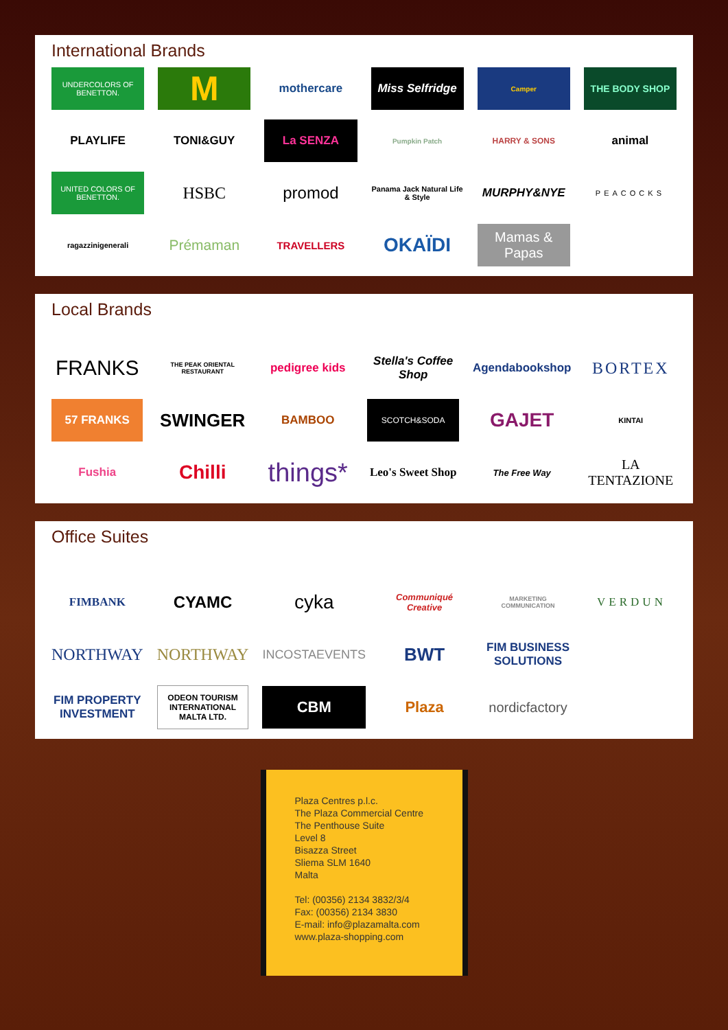International Brands
UNDERCOLORS OF BENETTON.
M
mothercare
Miss Selfridge
Camper
THE BODY SHOP
PLAYLIFE
TONI&GUY
La SENZA
Pumpkin Patch
HARRY & SONS
animal
UNITED COLORS OF BENETTON.
HSBC
promod
Panama Jack Natural Life & Style
MURPHY&NYE
PEACOCKS
ragazzinigenerali
Prémaman
TRAVELLERS
OKAÏDI
Mamas & Papas
Local Brands
FRANKS
THE PEAK ORIENTAL RESTAURANT
pedigree kids
Stella's Coffee Shop
Agendabookshop
BORTEX
57 FRANKS
SWINGER
BAMBOO
SCOTCH&SODA
GAJET
KINTAI
Fushia
Chilli
things*
Leo's Sweet Shop
The Free Way
LA TENTAZIONE
Office Suites
FIMBANK
CYAMC
cyka
Communiqué Creative
MARKETING COMMUNICATION
VERDUN
NORTHWAY
NORTHWAY
INCOSTAEVENTS
BWT
FIM BUSINESS SOLUTIONS
FIM PROPERTY INVESTMENT
ODEON TOURISM INTERNATIONAL MALTA LTD.
CBM
Plaza
nordicfactory
Plaza Centres p.l.c.
The Plaza Commercial Centre
The Penthouse Suite
Level 8
Bisazza Street
Sliema SLM 1640
Malta
Tel: (00356) 2134 3832/3/4
Fax: (00356) 2134 3830
E-mail: info@plazamalta.com
www.plaza-shopping.com